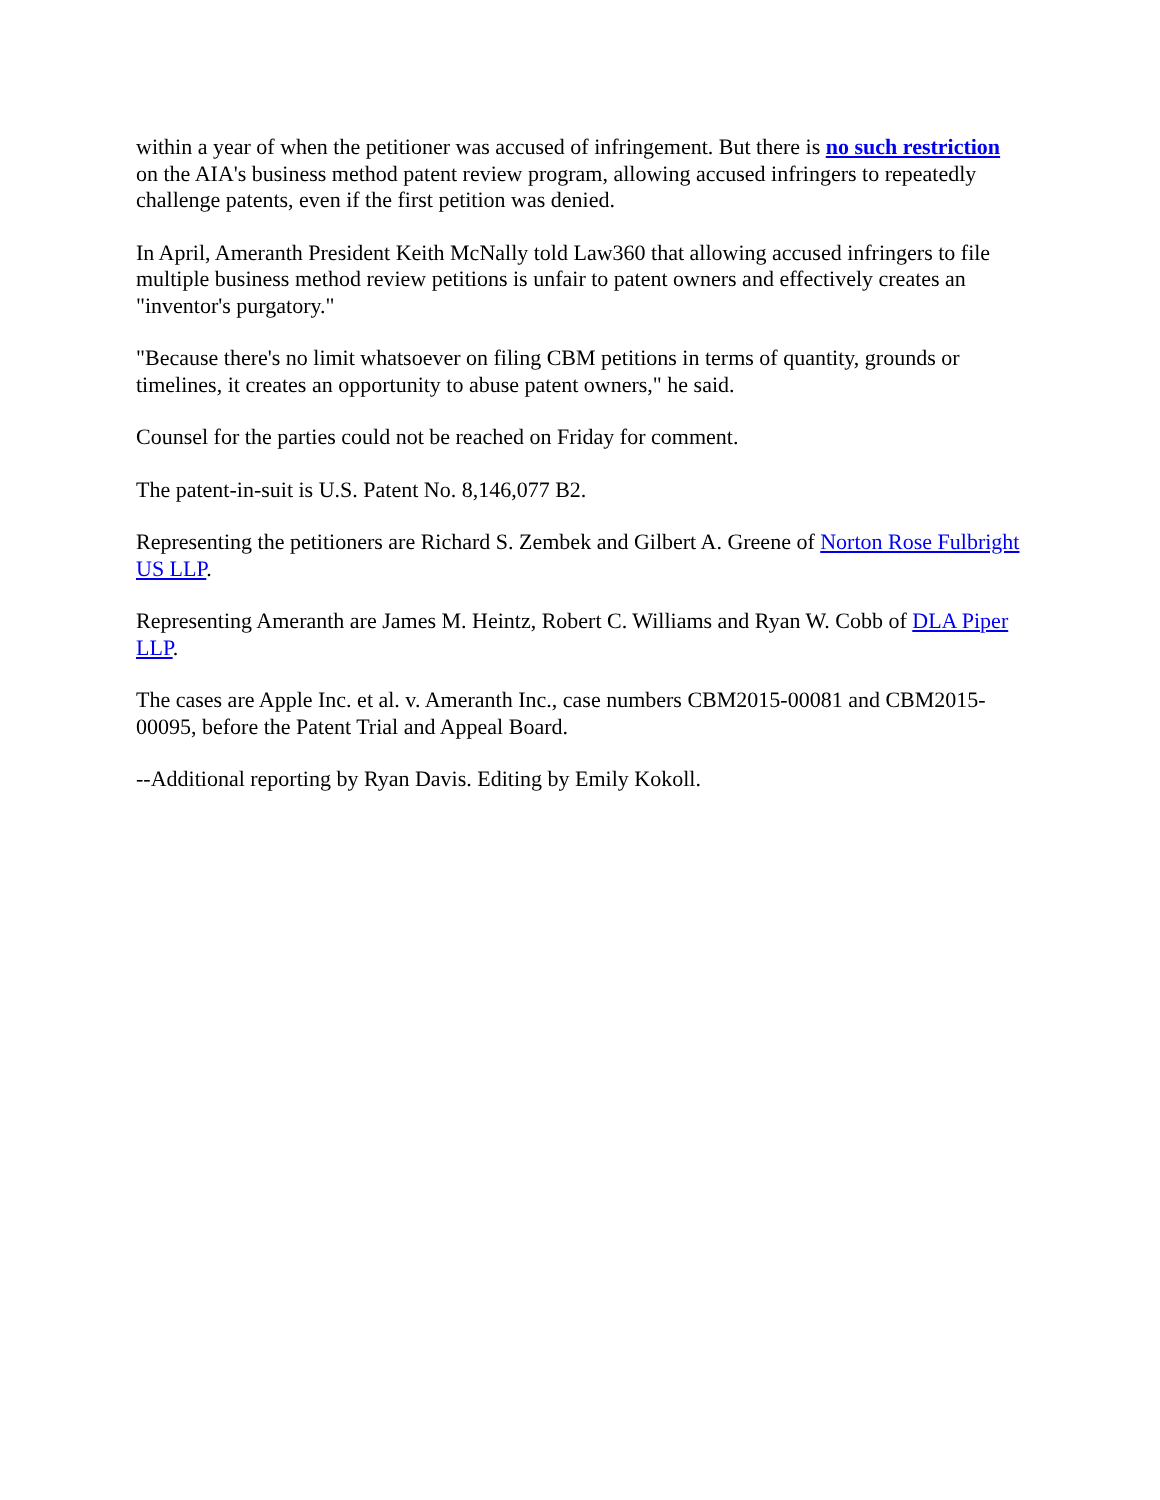within a year of when the petitioner was accused of infringement. But there is no such restriction on the AIA's business method patent review program, allowing accused infringers to repeatedly challenge patents, even if the first petition was denied.
In April, Ameranth President Keith McNally told Law360 that allowing accused infringers to file multiple business method review petitions is unfair to patent owners and effectively creates an "inventor's purgatory."
"Because there's no limit whatsoever on filing CBM petitions in terms of quantity, grounds or timelines, it creates an opportunity to abuse patent owners," he said.
Counsel for the parties could not be reached on Friday for comment.
The patent-in-suit is U.S. Patent No. 8,146,077 B2.
Representing the petitioners are Richard S. Zembek and Gilbert A. Greene of Norton Rose Fulbright US LLP.
Representing Ameranth are James M. Heintz, Robert C. Williams and Ryan W. Cobb of DLA Piper LLP.
The cases are Apple Inc. et al. v. Ameranth Inc., case numbers CBM2015-00081 and CBM2015-00095, before the Patent Trial and Appeal Board.
--Additional reporting by Ryan Davis. Editing by Emily Kokoll.